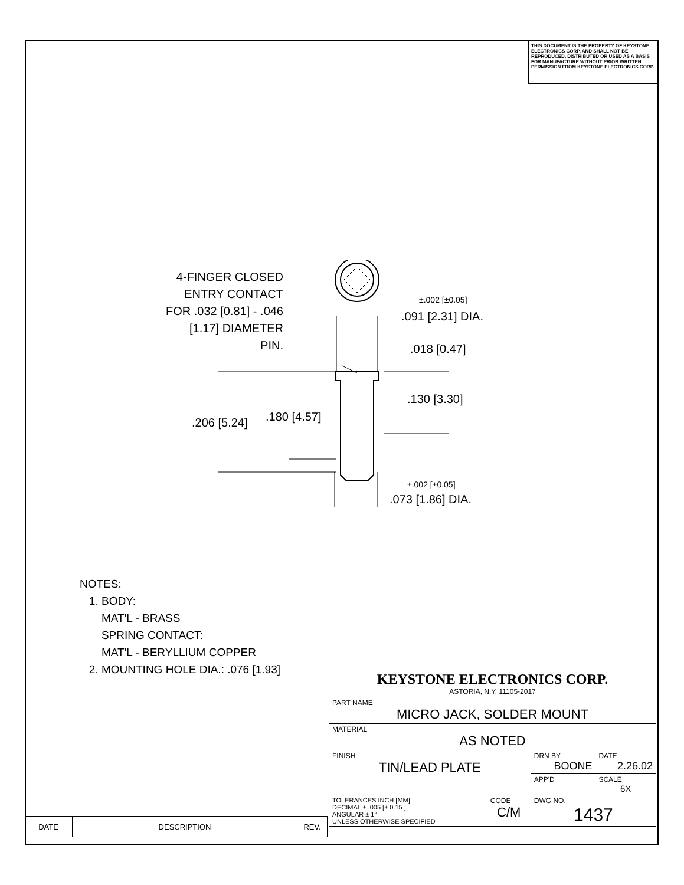THIS DOCUMENT IS THE PROPERTY OF KEYSTONE ELECTRONICS CORP. AND SHALL NOT BE REPRODUCED, DISTRIBUTED OR USED AS A BASIS FOR MANUFACTURE WITHOUT PRIOR WRITTEN PERMISSION FROM KEYSTONE ELECTRONICS CORP.
4-FINGER CLOSED ENTRY CONTACT FOR .032 [0.81] - .046 [1.17] DIAMETER PIN.
±.002 [±0.05]
.091 [2.31] DIA.
.018 [0.47]
.130 [3.30]
.180 [4.57]
.206 [5.24]
±.002 [±0.05]
.073 [1.86] DIA.
NOTES:
1. BODY:
MAT'L - BRASS
SPRING CONTACT:
MAT'L - BERYLLIUM COPPER
2. MOUNTING HOLE DIA.: .076 [1.93]
| KEYSTONE ELECTRONICS CORP. ASTORIA, N.Y. 11105-2017 | | | |
| PART NAME MICRO JACK, SOLDER MOUNT | | | |
| MATERIAL AS NOTED | | | |
| FINISH TIN/LEAD PLATE | | DRN BY BOONE | DATE 2.26.02 |
| | | APP'D | SCALE 6X |
| TOLERANCES INCH [MM] DECIMAL ± .005 [± 0.15 ] ANGULAR ± 1° UNLESS OTHERWISE SPECIFIED | CODE C/M | DWG NO. 1437 | |
| DATE | DESCRIPTION | REV. |